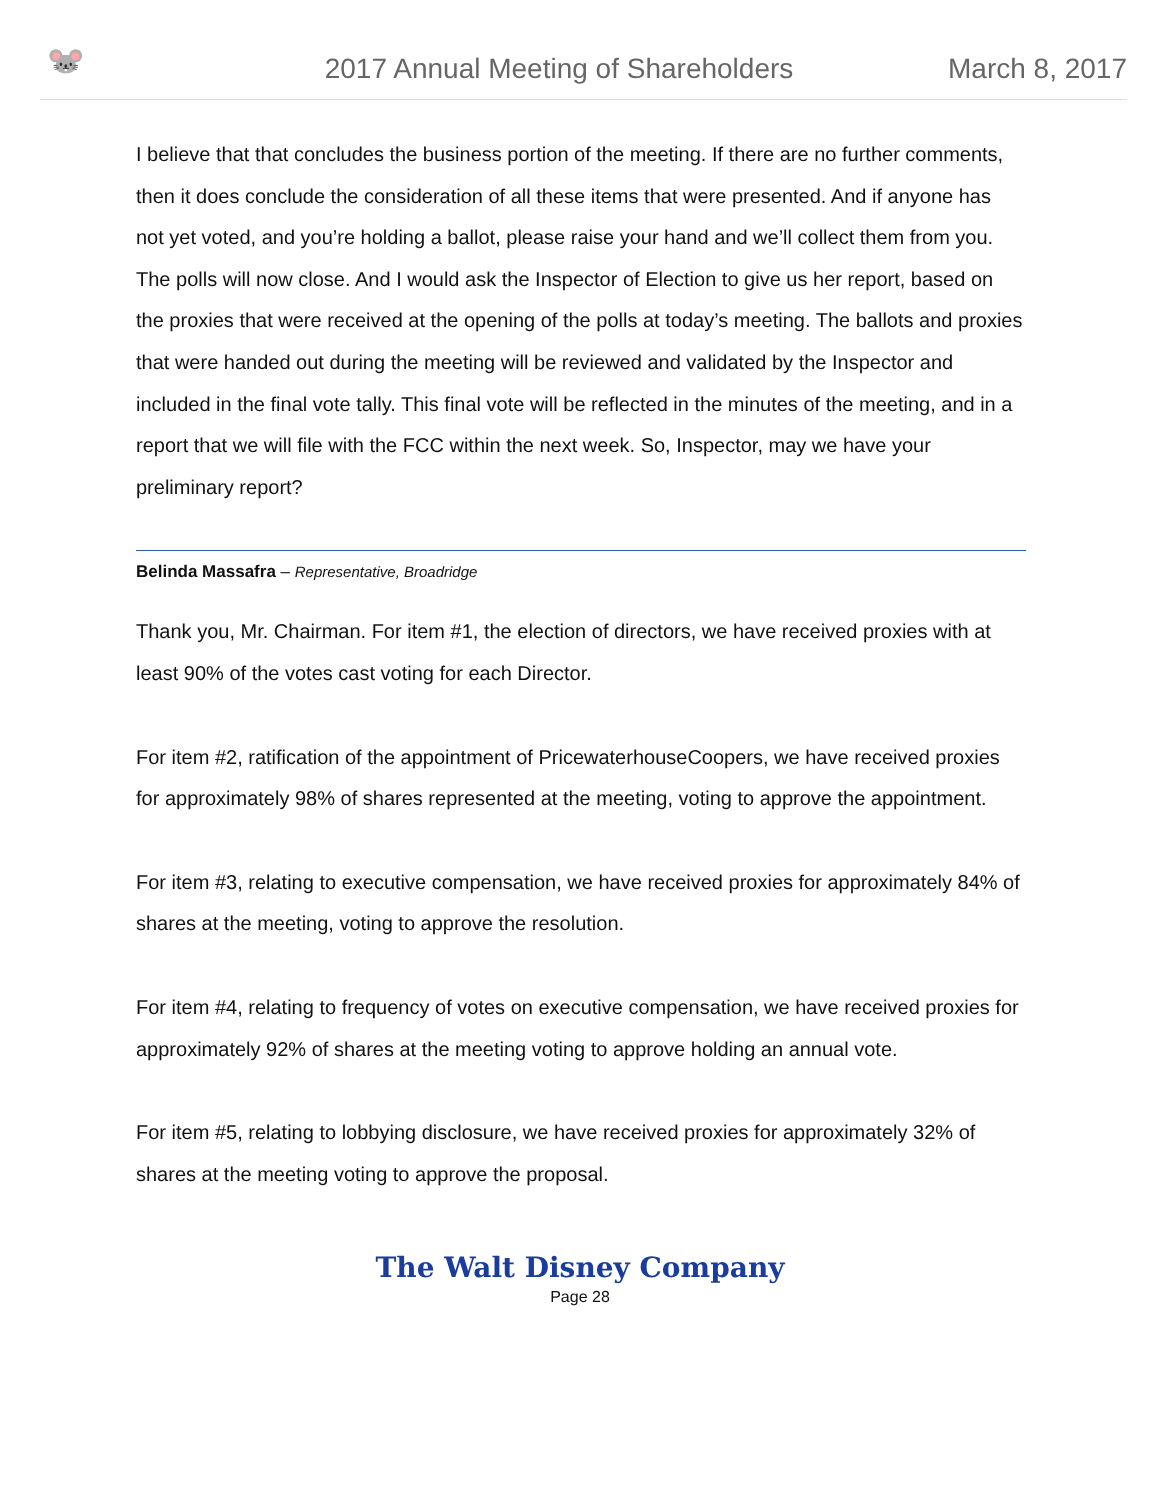🐭
2017 Annual Meeting of Shareholders
March 8, 2017
I believe that that concludes the business portion of the meeting. If there are no further comments, then it does conclude the consideration of all these items that were presented. And if anyone has not yet voted, and you’re holding a ballot, please raise your hand and we’ll collect them from you. The polls will now close. And I would ask the Inspector of Election to give us her report, based on the proxies that were received at the opening of the polls at today’s meeting. The ballots and proxies that were handed out during the meeting will be reviewed and validated by the Inspector and included in the final vote tally. This final vote will be reflected in the minutes of the meeting, and in a report that we will file with the FCC within the next week. So, Inspector, may we have your preliminary report?
Belinda Massafra – Representative, Broadridge
Thank you, Mr. Chairman. For item #1, the election of directors, we have received proxies with at least 90% of the votes cast voting for each Director.
For item #2, ratification of the appointment of PricewaterhouseCoopers, we have received proxies for approximately 98% of shares represented at the meeting, voting to approve the appointment.
For item #3, relating to executive compensation, we have received proxies for approximately 84% of shares at the meeting, voting to approve the resolution.
For item #4, relating to frequency of votes on executive compensation, we have received proxies for approximately 92% of shares at the meeting voting to approve holding an annual vote.
For item #5, relating to lobbying disclosure, we have received proxies for approximately 32% of shares at the meeting voting to approve the proposal.
The Walt Disney Company
Page 28